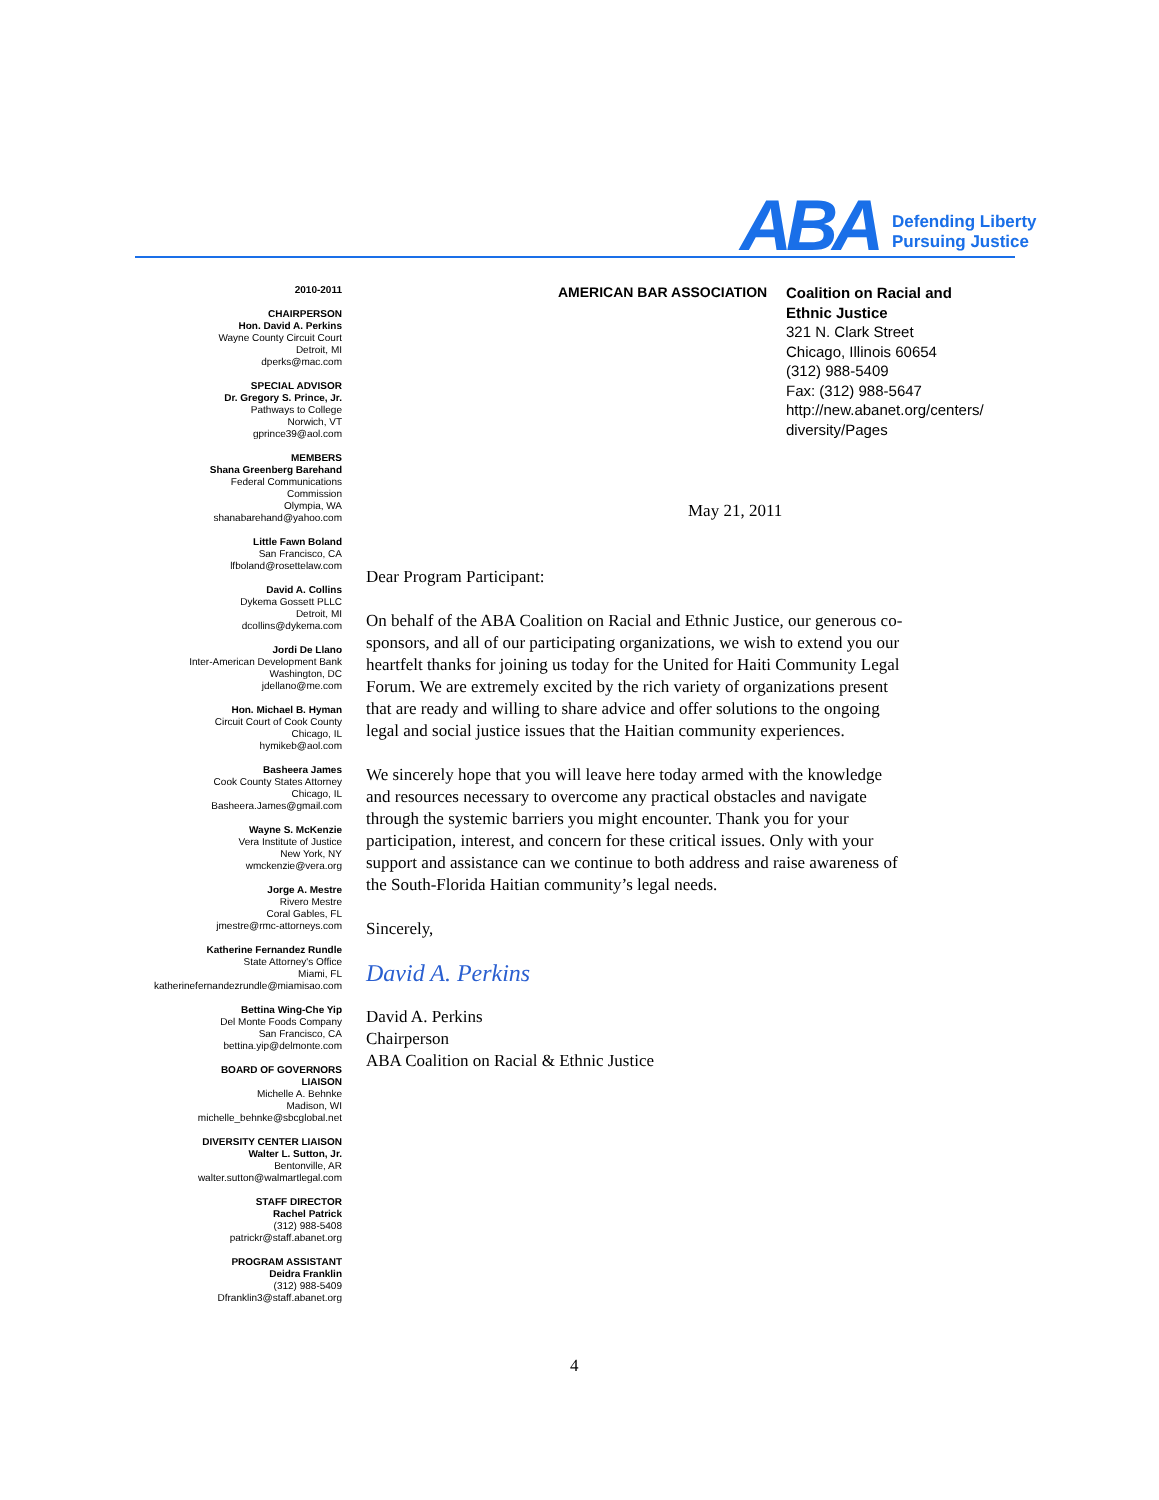ABA
Defending Liberty
Pursuing Justice
2010-2011
CHAIRPERSON
Hon. David A. Perkins
Wayne County Circuit Court
Detroit, MI
dperks@mac.com
SPECIAL ADVISOR
Dr. Gregory S. Prince, Jr.
Pathways to College
Norwich, VT
gprince39@aol.com
MEMBERS
Shana Greenberg Barehand
Federal Communications
Commission
Olympia, WA
shanabarehand@yahoo.com
Little Fawn Boland
San Francisco, CA
lfboland@rosettelaw.com
David A. Collins
Dykema Gossett PLLC
Detroit, MI
dcollins@dykema.com
Jordi De Llano
Inter-American Development Bank
Washington, DC
jdellano@me.com
Hon. Michael B. Hyman
Circuit Court of Cook County
Chicago, IL
hymikeb@aol.com
Basheera James
Cook County States Attorney
Chicago, IL
Basheera.James@gmail.com
Wayne S. McKenzie
Vera Institute of Justice
New York, NY
wmckenzie@vera.org
Jorge A. Mestre
Rivero Mestre
Coral Gables, FL
jmestre@rmc-attorneys.com
Katherine Fernandez Rundle
State Attorney's Office
Miami, FL
katherinefernandezrundle@miamisao.com
Bettina Wing-Che Yip
Del Monte Foods Company
San Francisco, CA
bettina.yip@delmonte.com
BOARD OF GOVERNORS
LIAISON
Michelle A. Behnke
Madison, WI
michelle_behnke@sbcglobal.net
DIVERSITY CENTER LIAISON
Walter L. Sutton, Jr.
Bentonville, AR
walter.sutton@walmartlegal.com
STAFF DIRECTOR
Rachel Patrick
(312) 988-5408
patrickr@staff.abanet.org
PROGRAM ASSISTANT
Deidra Franklin
(312) 988-5409
Dfranklin3@staff.abanet.org
AMERICAN BAR ASSOCIATION
Coalition on Racial and
Ethnic Justice
321 N. Clark Street
Chicago, Illinois 60654
(312) 988-5409
Fax: (312) 988-5647
http://new.abanet.org/centers/
diversity/Pages
May 21, 2011
Dear Program Participant:
On behalf of the ABA Coalition on Racial and Ethnic Justice, our generous co-sponsors, and all of our participating organizations, we wish to extend you our heartfelt thanks for joining us today for the United for Haiti Community Legal Forum. We are extremely excited by the rich variety of organizations present that are ready and willing to share advice and offer solutions to the ongoing legal and social justice issues that the Haitian community experiences.
We sincerely hope that you will leave here today armed with the knowledge and resources necessary to overcome any practical obstacles and navigate through the systemic barriers you might encounter. Thank you for your participation, interest, and concern for these critical issues. Only with your support and assistance can we continue to both address and raise awareness of the South-Florida Haitian community’s legal needs.
Sincerely,
David A. Perkins
David A. Perkins
Chairperson
ABA Coalition on Racial & Ethnic Justice
4